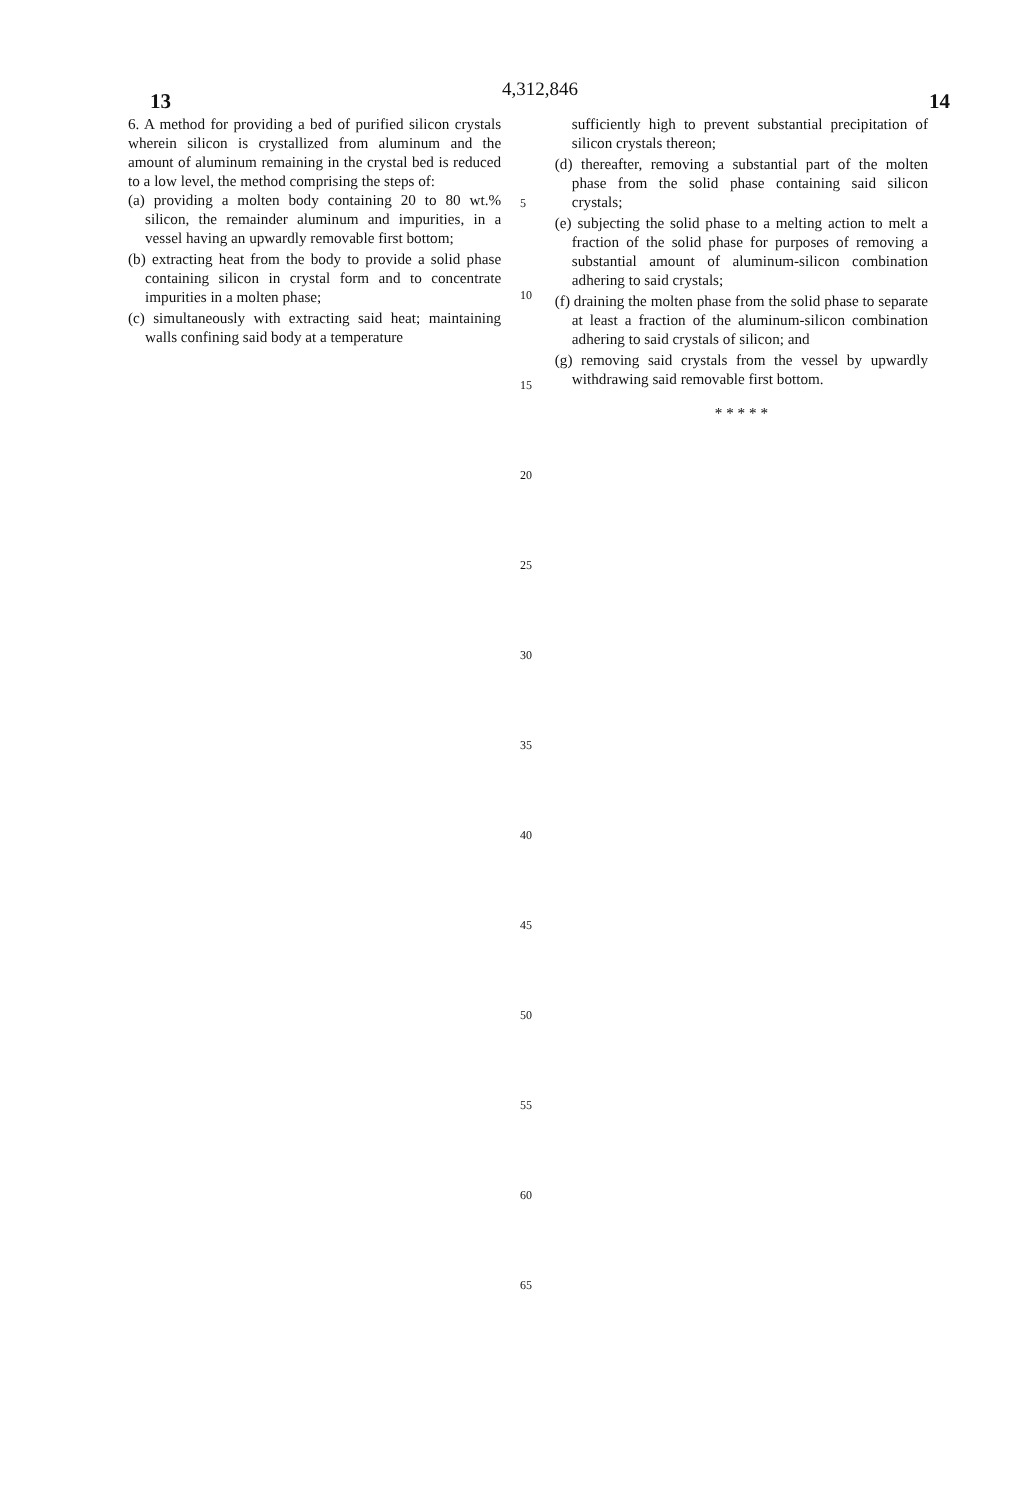13 4,312,846 14
6. A method for providing a bed of purified silicon crystals wherein silicon is crystallized from aluminum and the amount of aluminum remaining in the crystal bed is reduced to a low level, the method comprising the steps of:
(a) providing a molten body containing 20 to 80 wt.% silicon, the remainder aluminum and impurities, in a vessel having an upwardly removable first bottom;
(b) extracting heat from the body to provide a solid phase containing silicon in crystal form and to concentrate impurities in a molten phase;
(c) simultaneously with extracting said heat; maintaining walls confining said body at a temperature
5
10
15
20
25
30
35
40
45
50
55
60
65
sufficiently high to prevent substantial precipitation of silicon crystals thereon;
(d) thereafter, removing a substantial part of the molten phase from the solid phase containing said silicon crystals;
(e) subjecting the solid phase to a melting action to melt a fraction of the solid phase for purposes of removing a substantial amount of aluminum-silicon combination adhering to said crystals;
(f) draining the molten phase from the solid phase to separate at least a fraction of the aluminum-silicon combination adhering to said crystals of silicon; and
(g) removing said crystals from the vessel by upwardly withdrawing said removable first bottom.
* * * * *